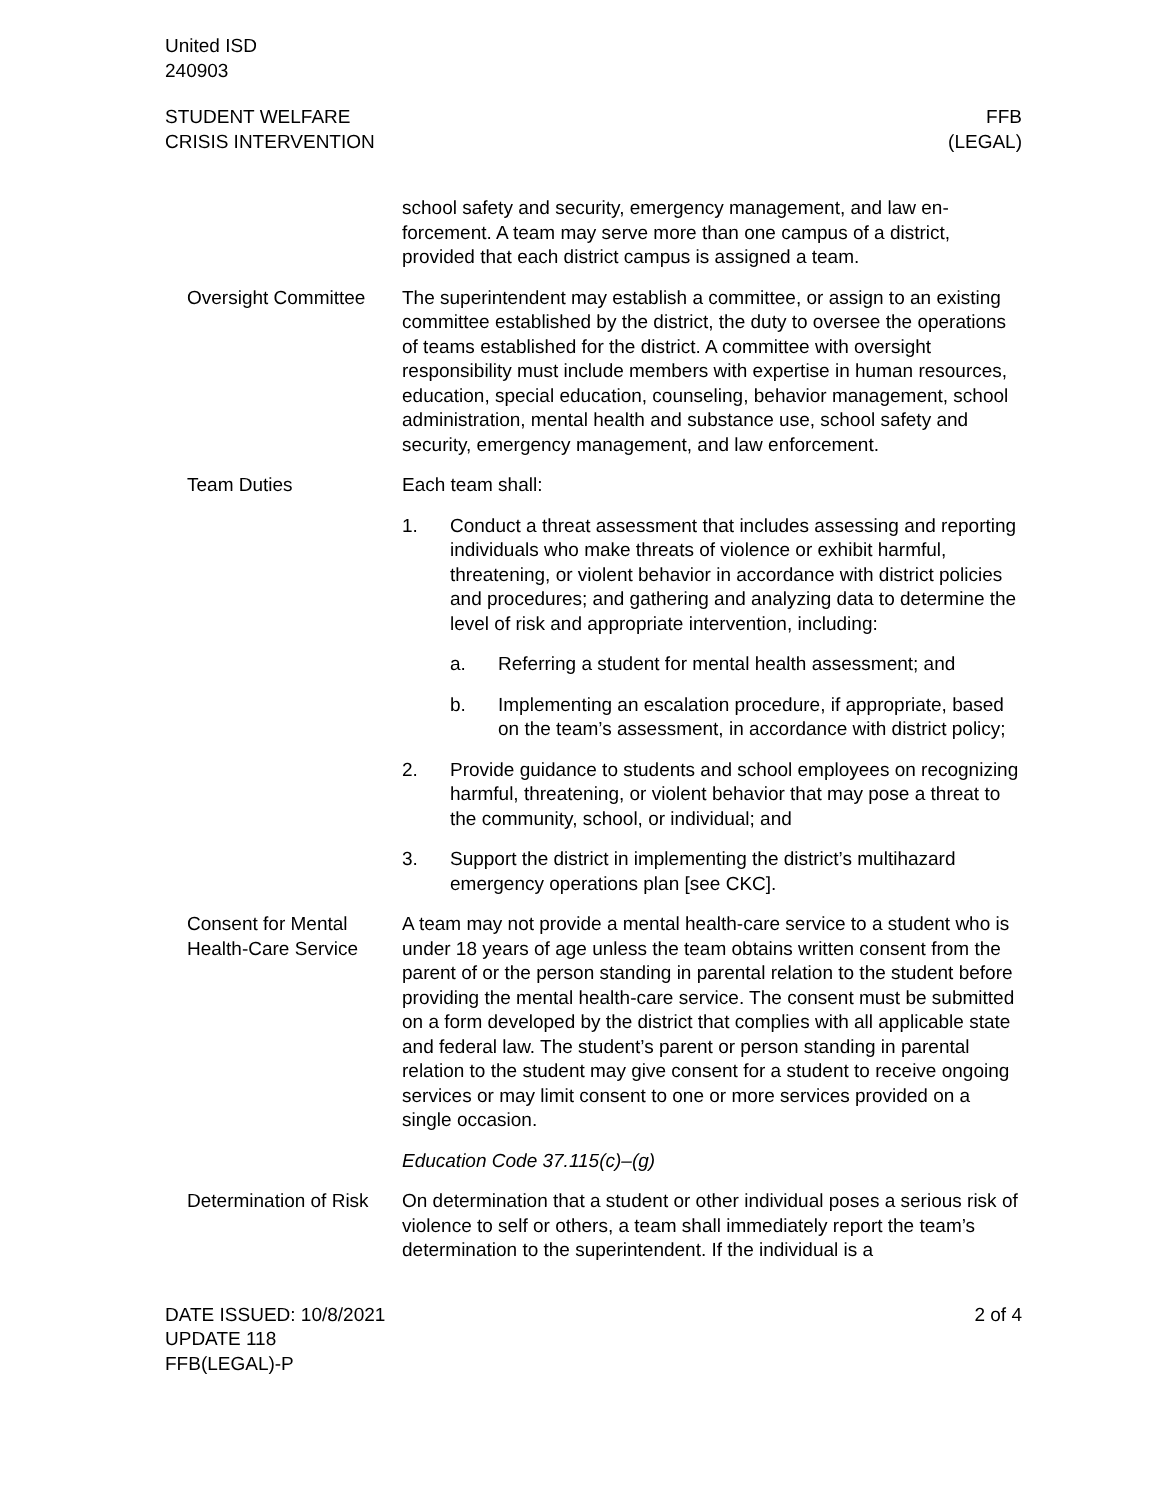United ISD
240903
STUDENT WELFARE
CRISIS INTERVENTION
FFB
(LEGAL)
school safety and security, emergency management, and law en­forcement. A team may serve more than one campus of a district, provided that each district campus is assigned a team.
Oversight Committee The superintendent may establish a committee, or assign to an ex­isting committee established by the district, the duty to oversee the operations of teams established for the district. A committee with oversight responsibility must include members with expertise in hu­man resources, education, special education, counseling, behavior management, school administration, mental health and substance use, school safety and security, emergency management, and law enforcement.
Team Duties Each team shall:
1. Conduct a threat assessment that includes assessing and re­porting individuals who make threats of violence or exhibit harmful, threatening, or violent behavior in accordance with district policies and procedures; and gathering and analyzing data to determine the level of risk and appropriate interven­tion, including:
a. Referring a student for mental health assessment; and
b. Implementing an escalation procedure, if appropriate, based on the team’s assessment, in accordance with district policy;
2. Provide guidance to students and school employees on rec­ognizing harmful, threatening, or violent behavior that may pose a threat to the community, school, or individual; and
3. Support the district in implementing the district’s multihazard emergency operations plan [see CKC].
Consent for Mental Health-Care Service
A team may not provide a mental health-care service to a student who is under 18 years of age unless the team obtains written con­sent from the parent of or the person standing in parental relation to the student before providing the mental health-care service. The consent must be submitted on a form developed by the district that complies with all applicable state and federal law. The student’s parent or person standing in parental relation to the student may give consent for a student to receive ongoing services or may limit consent to one or more services provided on a single occasion.
Education Code 37.115(c)–(g)
Determination of Risk
On determination that a student or other individual poses a serious risk of violence to self or others, a team shall immediately report the team’s determination to the superintendent. If the individual is a
DATE ISSUED: 10/8/2021
UPDATE 118
FFB(LEGAL)-P
2 of 4